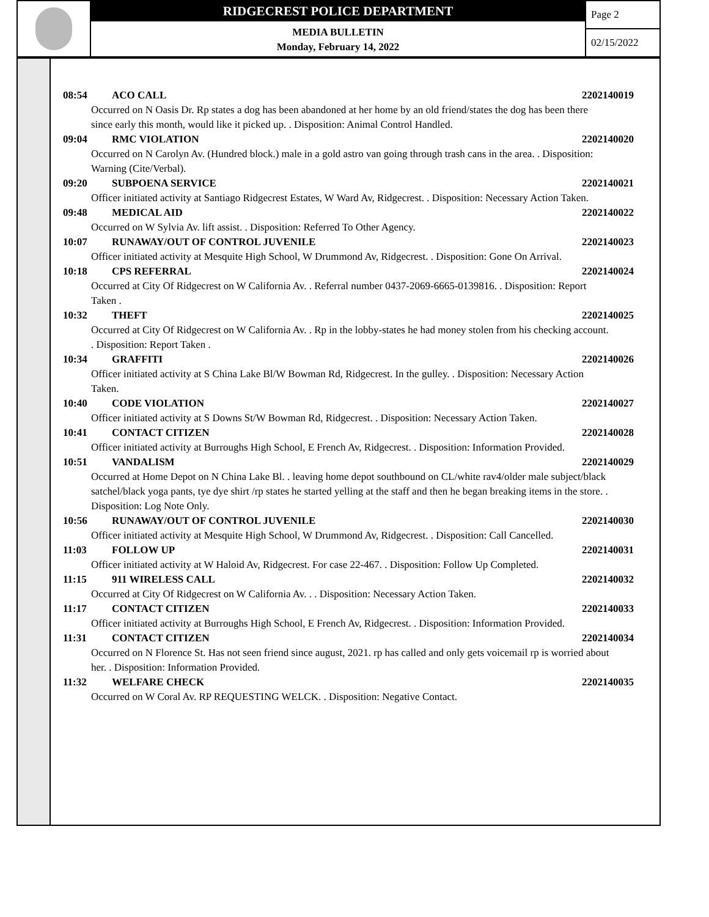RIDGECREST POLICE DEPARTMENT
MEDIA BULLETIN
Monday, February 14, 2022
Page 2
02/15/2022
08:54 ACO CALL 2202140019
Occurred on N Oasis Dr. Rp states a dog has been abandoned at her home by an old friend/states the dog has been there since early this month, would like it picked up. . Disposition: Animal Control Handled.
09:04 RMC VIOLATION 2202140020
Occurred on N Carolyn Av. (Hundred block.) male in a gold astro van going through trash cans in the area. . Disposition: Warning (Cite/Verbal).
09:20 SUBPOENA SERVICE 2202140021
Officer initiated activity at Santiago Ridgecrest Estates, W Ward Av, Ridgecrest. . Disposition: Necessary Action Taken.
09:48 MEDICAL AID 2202140022
Occurred on W Sylvia Av. lift assist. . Disposition: Referred To Other Agency.
10:07 RUNAWAY/OUT OF CONTROL JUVENILE 2202140023
Officer initiated activity at Mesquite High School, W Drummond Av, Ridgecrest. . Disposition: Gone On Arrival.
10:18 CPS REFERRAL 2202140024
Occurred at City Of Ridgecrest on W California Av. . Referral number 0437-2069-6665-0139816. . Disposition: Report Taken .
10:32 THEFT 2202140025
Occurred at City Of Ridgecrest on W California Av. . Rp in the lobby-states he had money stolen from his checking account. . Disposition: Report Taken .
10:34 GRAFFITI 2202140026
Officer initiated activity at S China Lake Bl/W Bowman Rd, Ridgecrest. In the gulley. . Disposition: Necessary Action Taken.
10:40 CODE VIOLATION 2202140027
Officer initiated activity at S Downs St/W Bowman Rd, Ridgecrest. . Disposition: Necessary Action Taken.
10:41 CONTACT CITIZEN 2202140028
Officer initiated activity at Burroughs High School, E French Av, Ridgecrest. . Disposition: Information Provided.
10:51 VANDALISM 2202140029
Occurred at Home Depot on N China Lake Bl. . leaving home depot southbound on CL/white rav4/older male subject/black satchel/black yoga pants, tye dye shirt /rp states he started yelling at the staff and then he began breaking items in the store. . Disposition: Log Note Only.
10:56 RUNAWAY/OUT OF CONTROL JUVENILE 2202140030
Officer initiated activity at Mesquite High School, W Drummond Av, Ridgecrest. . Disposition: Call Cancelled.
11:03 FOLLOW UP 2202140031
Officer initiated activity at W Haloid Av, Ridgecrest. For case 22-467. . Disposition: Follow Up Completed.
11:15 911 WIRELESS CALL 2202140032
Occurred at City Of Ridgecrest on W California Av. . . Disposition: Necessary Action Taken.
11:17 CONTACT CITIZEN 2202140033
Officer initiated activity at Burroughs High School, E French Av, Ridgecrest. . Disposition: Information Provided.
11:31 CONTACT CITIZEN 2202140034
Occurred on N Florence St. Has not seen friend since august, 2021. rp has called and only gets voicemail rp is worried about her. . Disposition: Information Provided.
11:32 WELFARE CHECK 2202140035
Occurred on W Coral Av. RP REQUESTING WELCK. . Disposition: Negative Contact.